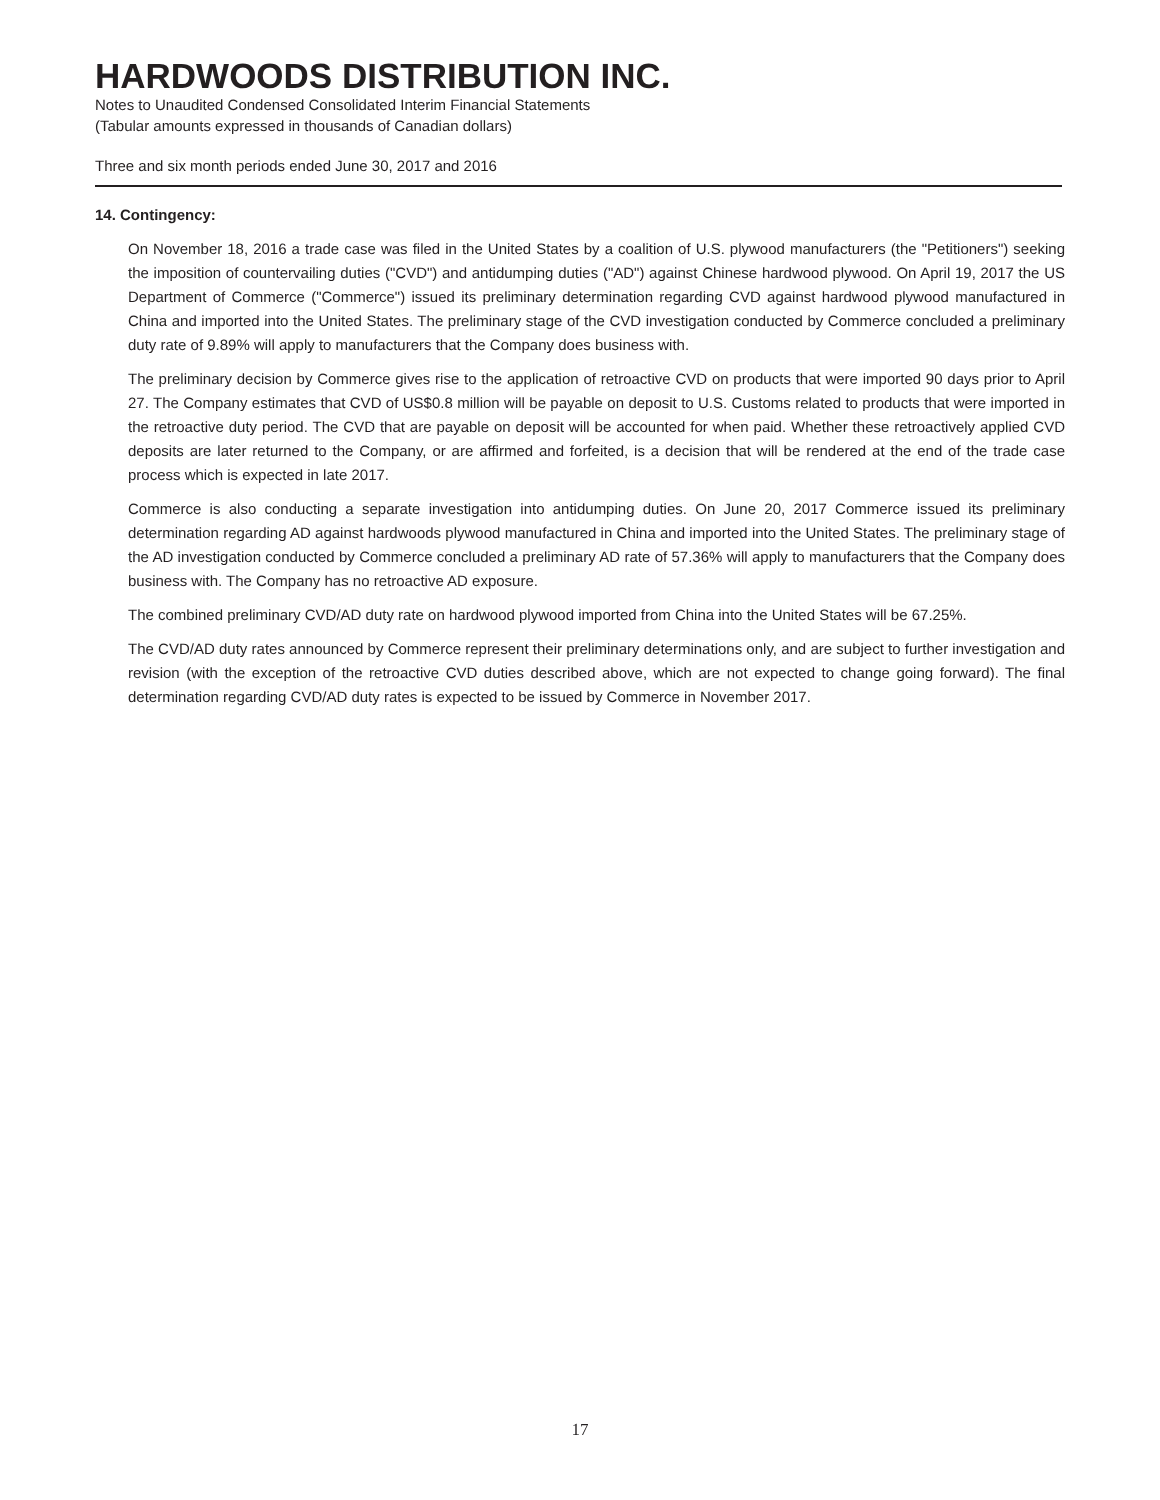HARDWOODS DISTRIBUTION INC.
Notes to Unaudited Condensed Consolidated Interim Financial Statements
(Tabular amounts expressed in thousands of Canadian dollars)
Three and six month periods ended June 30, 2017 and 2016
14. Contingency:
On November 18, 2016 a trade case was filed in the United States by a coalition of U.S. plywood manufacturers (the "Petitioners") seeking the imposition of countervailing duties ("CVD") and antidumping duties ("AD") against Chinese hardwood plywood. On April 19, 2017 the US Department of Commerce ("Commerce") issued its preliminary determination regarding CVD against hardwood plywood manufactured in China and imported into the United States. The preliminary stage of the CVD investigation conducted by Commerce concluded a preliminary duty rate of 9.89% will apply to manufacturers that the Company does business with.
The preliminary decision by Commerce gives rise to the application of retroactive CVD on products that were imported 90 days prior to April 27. The Company estimates that CVD of US$0.8 million will be payable on deposit to U.S. Customs related to products that were imported in the retroactive duty period. The CVD that are payable on deposit will be accounted for when paid. Whether these retroactively applied CVD deposits are later returned to the Company, or are affirmed and forfeited, is a decision that will be rendered at the end of the trade case process which is expected in late 2017.
Commerce is also conducting a separate investigation into antidumping duties. On June 20, 2017 Commerce issued its preliminary determination regarding AD against hardwoods plywood manufactured in China and imported into the United States. The preliminary stage of the AD investigation conducted by Commerce concluded a preliminary AD rate of 57.36% will apply to manufacturers that the Company does business with. The Company has no retroactive AD exposure.
The combined preliminary CVD/AD duty rate on hardwood plywood imported from China into the United States will be 67.25%.
The CVD/AD duty rates announced by Commerce represent their preliminary determinations only, and are subject to further investigation and revision (with the exception of the retroactive CVD duties described above, which are not expected to change going forward). The final determination regarding CVD/AD duty rates is expected to be issued by Commerce in November 2017.
17